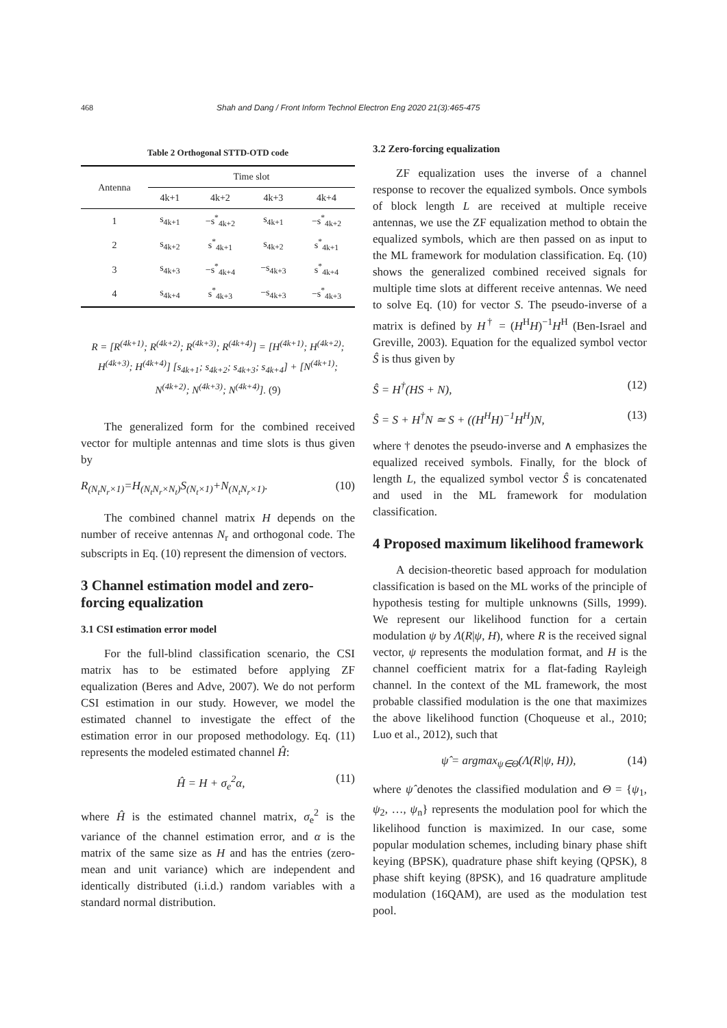468 Shah and Dang / Front Inform Technol Electron Eng 2020 21(3):465-475
Table 2 Orthogonal STTD-OTD code
| Antenna | Time slot | | | |
| --- | --- | --- | --- | --- |
| | 4k+1 | 4k+2 | 4k+3 | 4k+4 |
| 1 | s<sub>4k+1</sub> | −s<sup>*</sup><sub>4k+2</sub> | s<sub>4k+1</sub> | −s<sup>*</sup><sub>4k+2</sub> |
| 2 | s<sub>4k+2</sub> | s<sup>*</sup><sub>4k+1</sub> | s<sub>4k+2</sub> | s<sup>*</sup><sub>4k+1</sub> |
| 3 | s<sub>4k+3</sub> | −s<sup>*</sup><sub>4k+4</sub> | −s<sub>4k+3</sub> | s<sup>*</sup><sub>4k+4</sub> |
| 4 | s<sub>4k+4</sub> | s<sup>*</sup><sub>4k+3</sub> | −s<sub>4k+3</sub> | −s<sup>*</sup><sub>4k+3</sub> |
R = [R<sup>(4k+1)</sup>; R<sup>(4k+2)</sup>; R<sup>(4k+3)</sup>; R<sup>(4k+4)</sup>] = [H<sup>(4k+1)</sup>; H<sup>(4k+2)</sup>; H<sup>(4k+3)</sup>; H<sup>(4k+4)</sup>] [s<sub>4k+1</sub>; s<sub>4k+2</sub>; s<sub>4k+3</sub>; s<sub>4k+4</sub>] + [N<sup>(4k+1)</sup>; N<sup>(4k+2)</sup>; N<sup>(4k+3)</sup>; N<sup>(4k+4)</sup>]. (9)
The generalized form for the combined received vector for multiple antennas and time slots is thus given by
R<sub>(N<sub>t</sub>N<sub>r</sub>×1)</sub>=H<sub>(N<sub>t</sub>N<sub>r</sub>×N<sub>t</sub>)</sub>S<sub>(N<sub>t</sub>×1)</sub>+N<sub>(N<sub>t</sub>N<sub>r</sub>×1)</sub>. (10)
The combined channel matrix H depends on the number of receive antennas N<sub>r</sub> and orthogonal code. The subscripts in Eq. (10) represent the dimension of vectors.
3 Channel estimation model and zero-forcing equalization
3.1 CSI estimation error model
For the full-blind classification scenario, the CSI matrix has to be estimated before applying ZF equalization (Beres and Adve, 2007). We do not perform CSI estimation in our study. However, we model the estimated channel to investigate the effect of the estimation error in our proposed methodology. Eq. (11) represents the modeled estimated channel Ĥ:
Ĥ = H + σ<sub>e</sub><sup>2</sup>α, (11)
where Ĥ is the estimated channel matrix, σ<sub>e</sub><sup>2</sup> is the variance of the channel estimation error, and α is the matrix of the same size as H and has the entries (zero-mean and unit variance) which are independent and identically distributed (i.i.d.) random variables with a standard normal distribution.
3.2 Zero-forcing equalization
ZF equalization uses the inverse of a channel response to recover the equalized symbols. Once symbols of block length L are received at multiple receive antennas, we use the ZF equalization method to obtain the equalized symbols, which are then passed on as input to the ML framework for modulation classification. Eq. (10) shows the generalized combined received signals for multiple time slots at different receive antennas. We need to solve Eq. (10) for vector S. The pseudo-inverse of a matrix is defined by H<sup>†</sup> = (H<sup>H</sup>H)<sup>−1</sup>H<sup>H</sup> (Ben-Israel and Greville, 2003). Equation for the equalized symbol vector Ŝ is thus given by
Ŝ = H<sup>†</sup>(HS + N), (12)
Ŝ = S + H<sup>†</sup>N ≃ S + ((H<sup>H</sup>H)<sup>−1</sup>H<sup>H</sup>)N, (13)
where † denotes the pseudo-inverse and ∧ emphasizes the equalized received symbols. Finally, for the block of length L, the equalized symbol vector Ŝ is concatenated and used in the ML framework for modulation classification.
4 Proposed maximum likelihood framework
A decision-theoretic based approach for modulation classification is based on the ML works of the principle of hypothesis testing for multiple unknowns (Sills, 1999). We represent our likelihood function for a certain modulation ψ by Λ(R|ψ, H), where R is the received signal vector, ψ represents the modulation format, and H is the channel coefficient matrix for a flat-fading Rayleigh channel. In the context of the ML framework, the most probable classified modulation is the one that maximizes the above likelihood function (Choqueuse et al., 2010; Luo et al., 2012), such that
ψ̂ = argmax<sub>ψ∈Θ</sub>(Λ(R|ψ, H)), (14)
where ψ̂ denotes the classified modulation and Θ = {ψ<sub>1</sub>, ψ<sub>2</sub>, …, ψ<sub>n</sub>} represents the modulation pool for which the likelihood function is maximized. In our case, some popular modulation schemes, including binary phase shift keying (BPSK), quadrature phase shift keying (QPSK), 8 phase shift keying (8PSK), and 16 quadrature amplitude modulation (16QAM), are used as the modulation test pool.